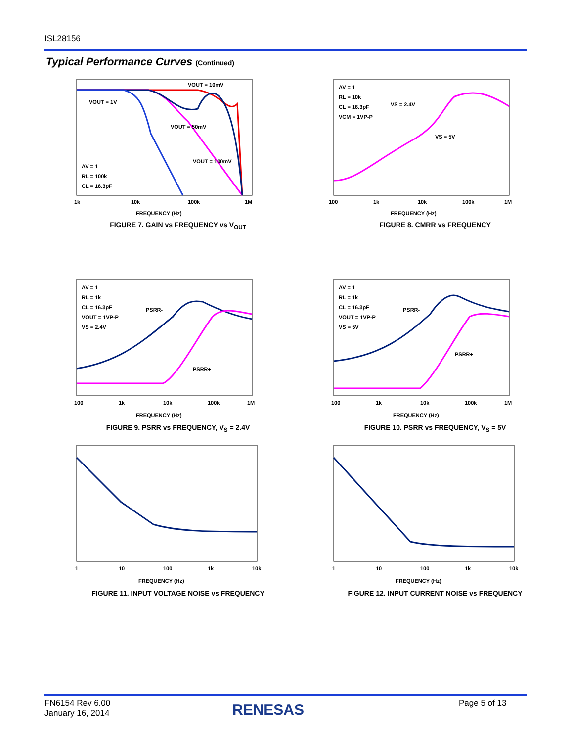ISL28156
Typical Performance Curves (Continued)
VOUT = 1V
VOUT = 10mV
VOUT = 50mV
VOUT = 100mV
AV = 1
RL = 100k
CL = 16.3pF
1k
10k
100k
1M
FREQUENCY (Hz)
FIGURE 7. GAIN vs FREQUENCY vs V<sub>OUT</sub>
AV = 1
RL = 10k
CL = 16.3pF
VCM = 1VP-P
VS = 2.4V
VS = 5V
100
1k
10k
100k
1M
FREQUENCY (Hz)
FIGURE 8. CMRR vs FREQUENCY
AV = 1
RL = 1k
CL = 16.3pF
VOUT = 1VP-P
VS = 2.4V
PSRR-
PSRR+
100
1k
10k
100k
1M
FREQUENCY (Hz)
FIGURE 9. PSRR vs FREQUENCY, V<sub>S</sub> = 2.4V
AV = 1
RL = 1k
CL = 16.3pF
VOUT = 1VP-P
VS = 5V
PSRR-
PSRR+
100
1k
10k
100k
1M
FREQUENCY (Hz)
FIGURE 10. PSRR vs FREQUENCY, V<sub>S</sub> = 5V
1
10
100
1k
10k
FREQUENCY (Hz)
FIGURE 11. INPUT VOLTAGE NOISE vs FREQUENCY
1
10
100
1k
10k
FREQUENCY (Hz)
FIGURE 12. INPUT CURRENT NOISE vs FREQUENCY
FN6154 Rev 6.00
January 16, 2014
RENESAS Page 5 of 13